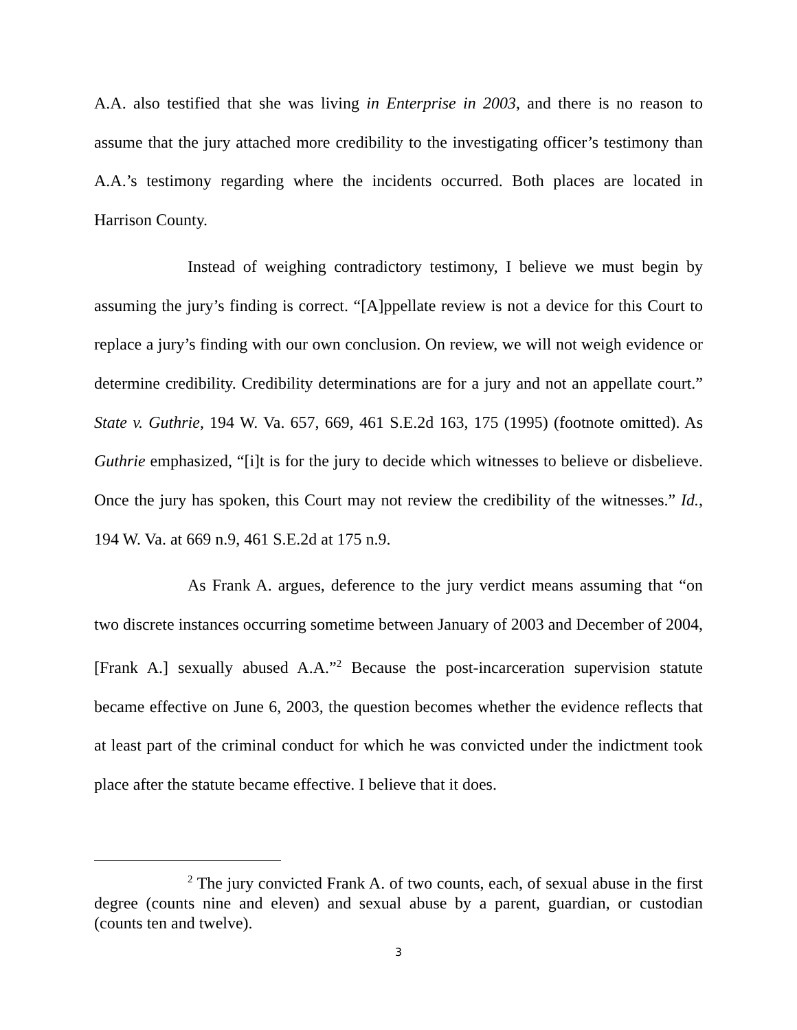A.A. also testified that she was living in Enterprise in 2003, and there is no reason to assume that the jury attached more credibility to the investigating officer’s testimony than A.A.’s testimony regarding where the incidents occurred. Both places are located in Harrison County.
Instead of weighing contradictory testimony, I believe we must begin by assuming the jury’s finding is correct. “[A]ppellate review is not a device for this Court to replace a jury’s finding with our own conclusion. On review, we will not weigh evidence or determine credibility. Credibility determinations are for a jury and not an appellate court.” State v. Guthrie, 194 W. Va. 657, 669, 461 S.E.2d 163, 175 (1995) (footnote omitted). As Guthrie emphasized, “[i]t is for the jury to decide which witnesses to believe or disbelieve. Once the jury has spoken, this Court may not review the credibility of the witnesses.” Id., 194 W. Va. at 669 n.9, 461 S.E.2d at 175 n.9.
As Frank A. argues, deference to the jury verdict means assuming that “on two discrete instances occurring sometime between January of 2003 and December of 2004, [Frank A.] sexually abused A.A.”<sup>2</sup> Because the post-incarceration supervision statute became effective on June 6, 2003, the question becomes whether the evidence reflects that at least part of the criminal conduct for which he was convicted under the indictment took place after the statute became effective. I believe that it does.
<sup>2</sup> The jury convicted Frank A. of two counts, each, of sexual abuse in the first degree (counts nine and eleven) and sexual abuse by a parent, guardian, or custodian (counts ten and twelve).
3